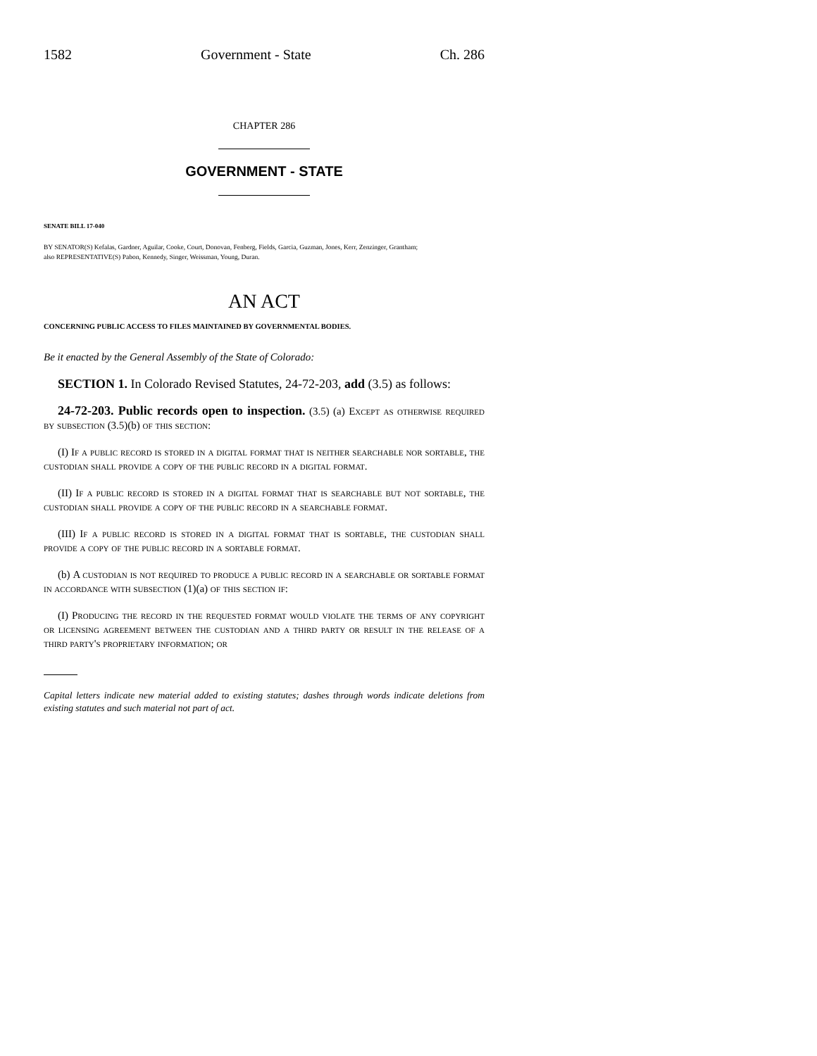1582 Government - State Ch. 286
CHAPTER 286
GOVERNMENT - STATE
SENATE BILL 17-040
BY SENATOR(S) Kefalas, Gardner, Aguilar, Cooke, Court, Donovan, Fenberg, Fields, Garcia, Guzman, Jones, Kerr, Zenzinger, Grantham;
also REPRESENTATIVE(S) Pabon, Kennedy, Singer, Weissman, Young, Duran.
AN ACT
CONCERNING PUBLIC ACCESS TO FILES MAINTAINED BY GOVERNMENTAL BODIES.
Be it enacted by the General Assembly of the State of Colorado:
SECTION 1. In Colorado Revised Statutes, 24-72-203, add (3.5) as follows:
24-72-203. Public records open to inspection. (3.5) (a) Except as otherwise required by subsection (3.5)(b) of this section:
(I) If a public record is stored in a digital format that is neither searchable nor sortable, the custodian shall provide a copy of the public record in a digital format.
(II) If a public record is stored in a digital format that is searchable but not sortable, the custodian shall provide a copy of the public record in a searchable format.
(III) If a public record is stored in a digital format that is sortable, the custodian shall provide a copy of the public record in a sortable format.
(b) A custodian is not required to produce a public record in a searchable or sortable format in accordance with subsection (1)(a) of this section if:
(I) Producing the record in the requested format would violate the terms of any copyright or licensing agreement between the custodian and a third party or result in the release of a third party's proprietary information; or
Capital letters indicate new material added to existing statutes; dashes through words indicate deletions from existing statutes and such material not part of act.